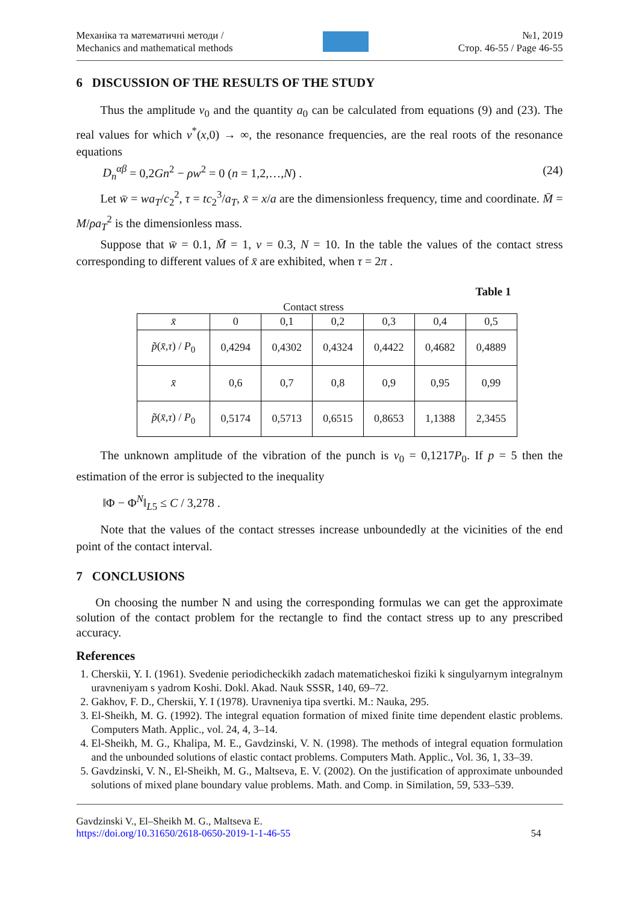Механіка та математичні методи /
Mechanics and mathematical methods
№1, 2019
Стор. 46-55 / Page 46-55
6 DISCUSSION OF THE RESULTS OF THE STUDY
Thus the amplitude v<sub>0</sub> and the quantity a<sub>0</sub> can be calculated from equations (9) and (23). The real values for which v<sup>*</sup>(x,0) → ∞, the resonance frequencies, are the real roots of the resonance equations
D<sub>n</sub><sup>αβ</sup> = 0,2Gn<sup>2</sup> − ρw<sup>2</sup> = 0 (n = 1,2,…,N) . (24)
Let w̄ = wa<sub>T</sub>/c<sub>2</sub><sup>2</sup>, τ = tc<sub>2</sub><sup>3</sup>/a<sub>T</sub>, x̄ = x/a are the dimensionless frequency, time and coordinate. M̄ = M/ρa<sub>T</sub><sup>2</sup> is the dimensionless mass.
Suppose that w̄ = 0.1, M̄ = 1, ν = 0.3, N = 10. In the table the values of the contact stress corresponding to different values of x̄ are exhibited, when τ = 2π .
Table 1
Contact stress
| x̄ | 0 | 0,1 | 0,2 | 0,3 | 0,4 | 0,5 |
| p̃ ( x̄ , τ ) / P<sub>0</sub> | 0,4294 | 0,4302 | 0,4324 | 0,4422 | 0,4682 | 0,4889 |
| x̄ | 0,6 | 0,7 | 0,8 | 0,9 | 0,95 | 0,99 |
| p̃ ( x̄ , τ ) / P<sub>0</sub> | 0,5174 | 0,5713 | 0,6515 | 0,8653 | 1,1388 | 2,3455 |
The unknown amplitude of the vibration of the punch is ν<sub>0</sub> = 0,1217P<sub>0</sub>. If p = 5 then the estimation of the error is subjected to the inequality
‖Φ − Φ<sup>N</sup>‖<sub>L5</sub> ≤ C / 3,278 .
Note that the values of the contact stresses increase unboundedly at the vicinities of the end point of the contact interval.
7 CONCLUSIONS
On choosing the number N and using the corresponding formulas we can get the approximate solution of the contact problem for the rectangle to find the contact stress up to any prescribed accuracy.
References
1. Cherskii, Y. I. (1961). Svedenie periodicheckikh zadach matematicheskoi fiziki k singulyarnym integralnym uravneniyam s yadrom Koshi. Dokl. Akad. Nauk SSSR, 140, 69–72.
2. Gakhov, F. D., Cherskii, Y. I (1978). Uravneniya tipa svertki. M.: Nauka, 295.
3. El-Sheikh, M. G. (1992). The integral equation formation of mixed finite time dependent elastic problems. Computers Math. Applic., vol. 24, 4, 3–14.
4. El-Sheikh, M. G., Khalipa, M. E., Gavdzinski, V. N. (1998). The methods of integral equation formulation and the unbounded solutions of elastic contact problems. Computers Math. Applic., Vol. 36, 1, 33–39.
5. Gavdzinski, V. N., El-Sheikh, M. G., Maltseva, E. V. (2002). On the justification of approximate unbounded solutions of mixed plane boundary value problems. Math. and Comp. in Similation, 59, 533–539.
Gavdzinski V., El–Sheikh M. G., Maltseva E.
https://doi.org/10.31650/2618-0650-2019-1-1-46-55
54